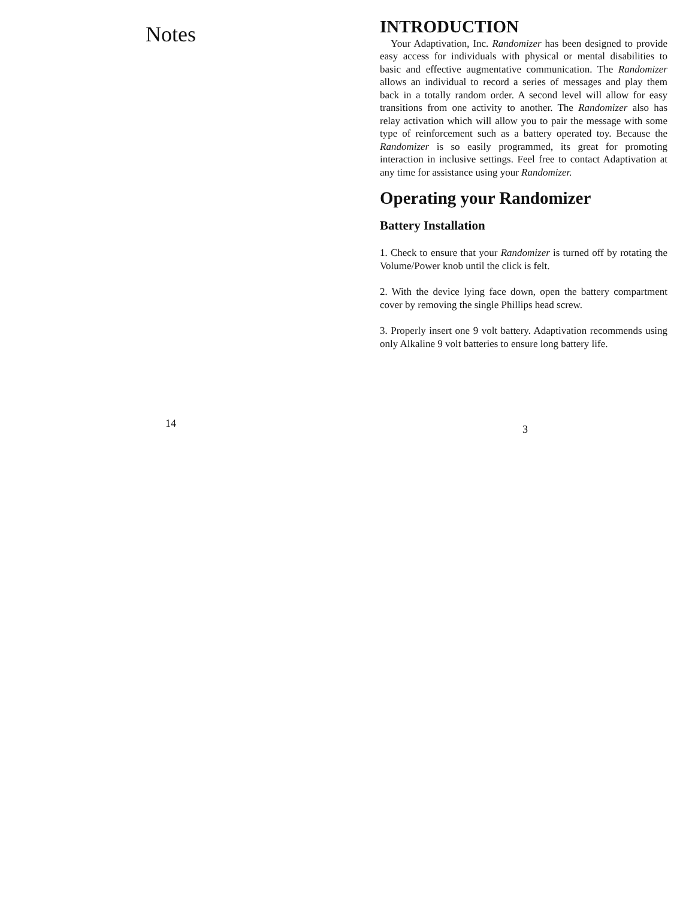Notes
14
INTRODUCTION
Your Adaptivation, Inc. Randomizer has been designed to provide easy access for individuals with physical or mental disabilities to basic and effective augmentative communication. The Randomizer allows an individual to record a series of messages and play them back in a totally random order. A second level will allow for easy transitions from one activity to another. The Randomizer also has relay activation which will allow you to pair the message with some type of reinforcement such as a battery operated toy. Because the Randomizer is so easily programmed, its great for promoting interaction in inclusive settings. Feel free to contact Adaptivation at any time for assistance using your Randomizer.
Operating your Randomizer
Battery Installation
1. Check to ensure that your Randomizer is turned off by rotating the Volume/Power knob until the click is felt.
2. With the device lying face down, open the battery compartment cover by removing the single Phillips head screw.
3. Properly insert one 9 volt battery. Adaptivation recommends using only Alkaline 9 volt batteries to ensure long battery life.
3